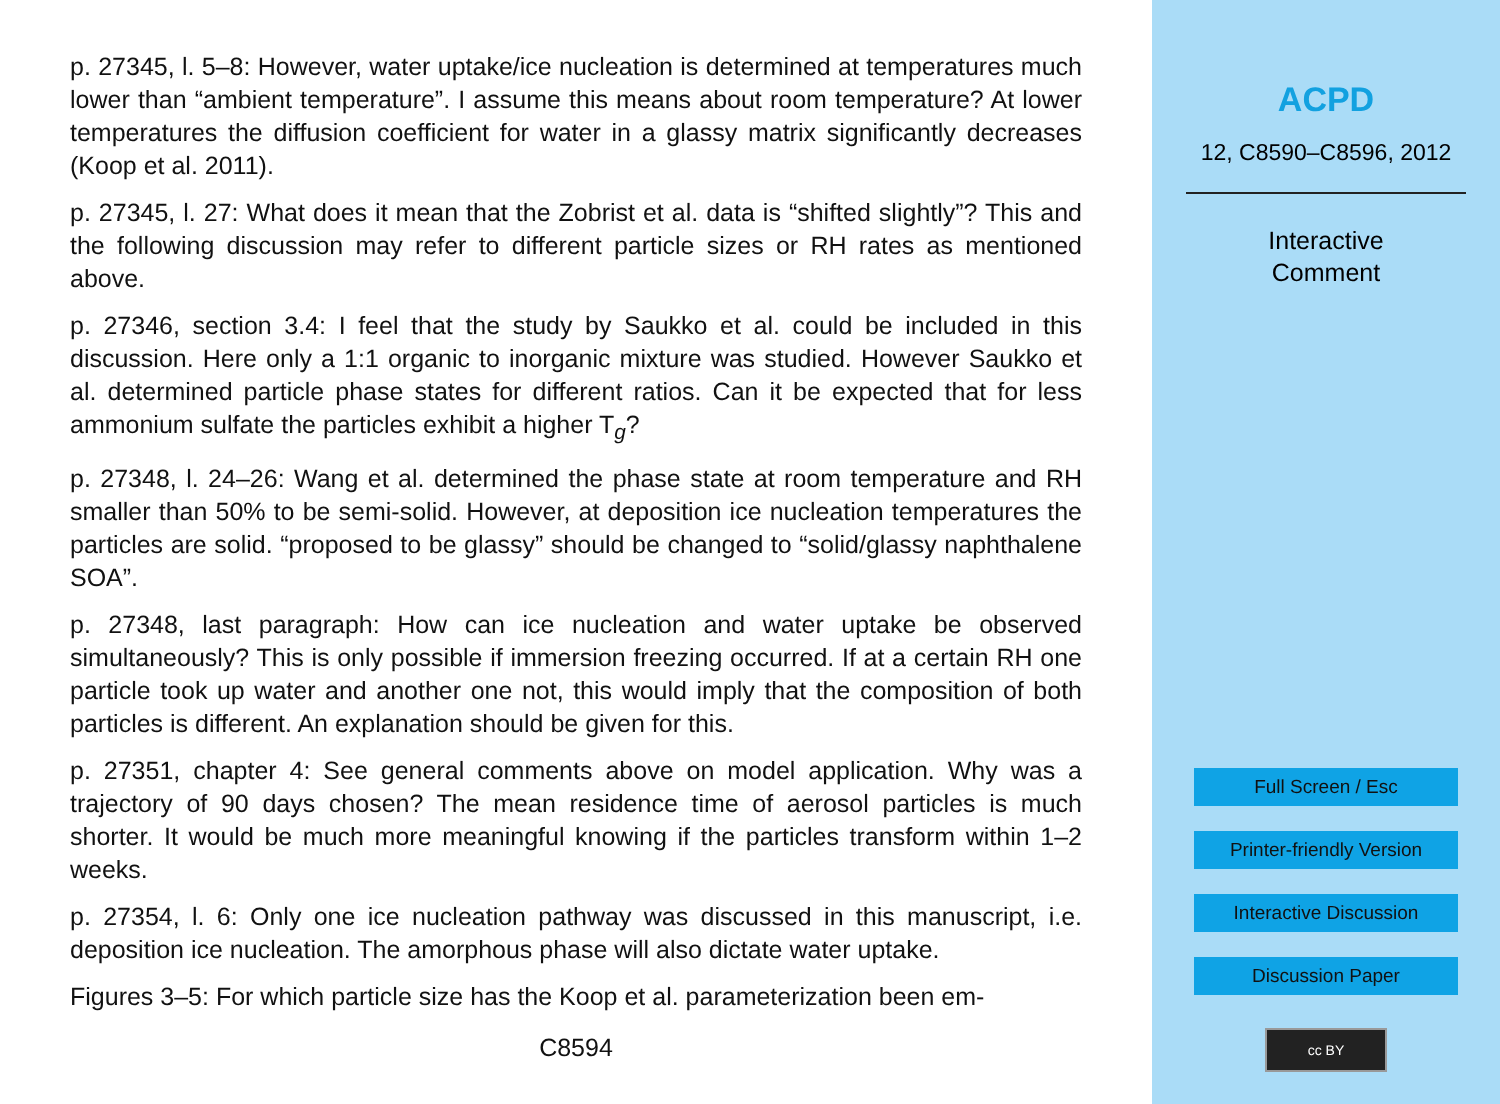p. 27345, l. 5–8: However, water uptake/ice nucleation is determined at temperatures much lower than “ambient temperature”. I assume this means about room temperature? At lower temperatures the diffusion coefficient for water in a glassy matrix significantly decreases (Koop et al. 2011).
p. 27345, l. 27: What does it mean that the Zobrist et al. data is “shifted slightly”? This and the following discussion may refer to different particle sizes or RH rates as mentioned above.
p. 27346, section 3.4: I feel that the study by Saukko et al. could be included in this discussion. Here only a 1:1 organic to inorganic mixture was studied. However Saukko et al. determined particle phase states for different ratios. Can it be expected that for less ammonium sulfate the particles exhibit a higher T<sub>g</sub>?
p. 27348, l. 24–26: Wang et al. determined the phase state at room temperature and RH smaller than 50% to be semi-solid. However, at deposition ice nucleation temperatures the particles are solid. “proposed to be glassy” should be changed to “solid/glassy naphthalene SOA”.
p. 27348, last paragraph: How can ice nucleation and water uptake be observed simultaneously? This is only possible if immersion freezing occurred. If at a certain RH one particle took up water and another one not, this would imply that the composition of both particles is different. An explanation should be given for this.
p. 27351, chapter 4: See general comments above on model application. Why was a trajectory of 90 days chosen? The mean residence time of aerosol particles is much shorter. It would be much more meaningful knowing if the particles transform within 1–2 weeks.
p. 27354, l. 6: Only one ice nucleation pathway was discussed in this manuscript, i.e. deposition ice nucleation. The amorphous phase will also dictate water uptake.
Figures 3–5: For which particle size has the Koop et al. parameterization been em-
C8594
ACPD
12, C8590–C8596, 2012
Interactive
Comment
Full Screen / Esc
Printer-friendly Version
Interactive Discussion
Discussion Paper
cc BY